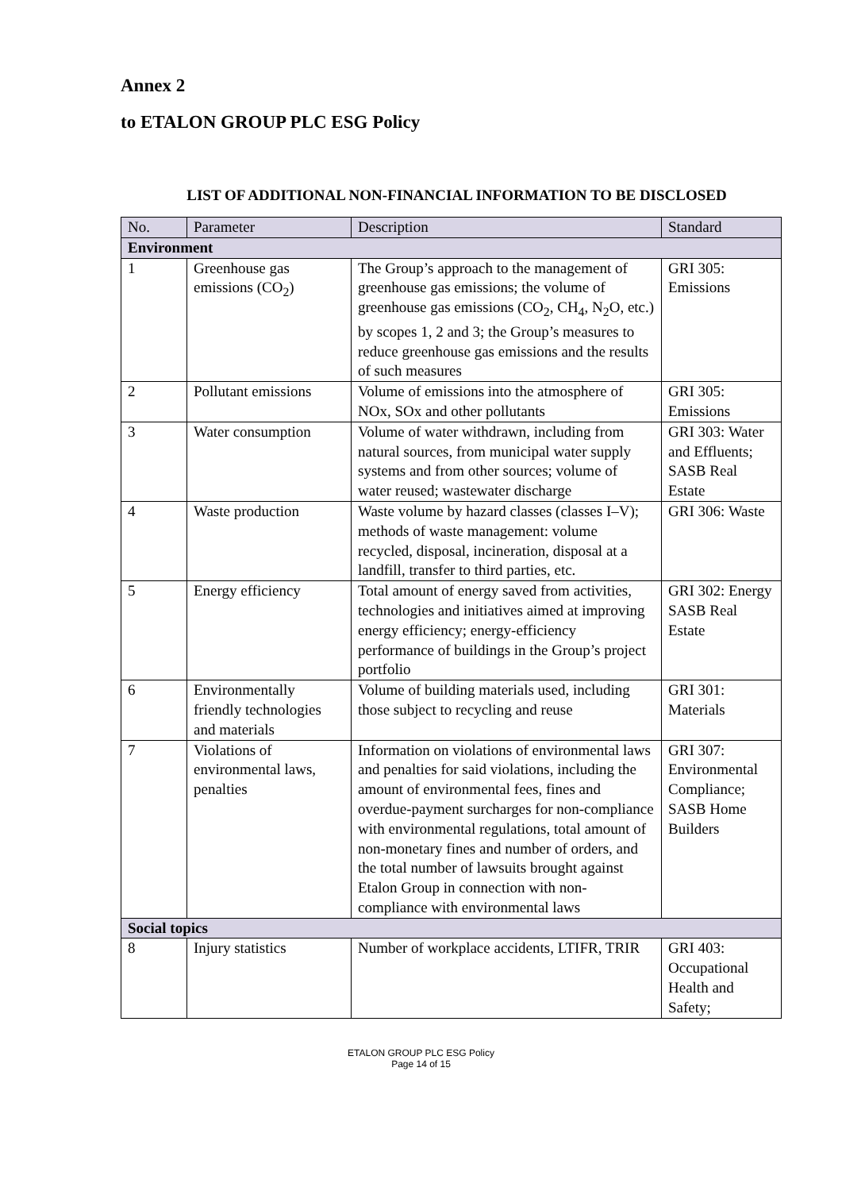Annex 2
to ETALON GROUP PLC ESG Policy
LIST OF ADDITIONAL NON-FINANCIAL INFORMATION TO BE DISCLOSED
| No. | Parameter | Description | Standard |
| --- | --- | --- | --- |
| Environment | | | |
| 1 | Greenhouse gas emissions (CO<sub>2</sub>) | The Group’s approach to the management of greenhouse gas emissions; the volume of greenhouse gas emissions (CO<sub>2</sub>, CH<sub>4</sub>, N<sub>2</sub>O, etc.) by scopes 1, 2 and 3; the Group’s measures to reduce greenhouse gas emissions and the results of such measures | GRI 305: Emissions |
| 2 | Pollutant emissions | Volume of emissions into the atmosphere of NOx, SOx and other pollutants | GRI 305: Emissions |
| 3 | Water consumption | Volume of water withdrawn, including from natural sources, from municipal water supply systems and from other sources; volume of water reused; wastewater discharge | GRI 303: Water and Effluents; SASB Real Estate |
| 4 | Waste production | Waste volume by hazard classes (classes I–V); methods of waste management: volume recycled, disposal, incineration, disposal at a landfill, transfer to third parties, etc. | GRI 306: Waste |
| 5 | Energy efficiency | Total amount of energy saved from activities, technologies and initiatives aimed at improving energy efficiency; energy-efficiency performance of buildings in the Group’s project portfolio | GRI 302: Energy SASB Real Estate |
| 6 | Environmentally friendly technologies and materials | Volume of building materials used, including those subject to recycling and reuse | GRI 301: Materials |
| 7 | Violations of environmental laws, penalties | Information on violations of environmental laws and penalties for said violations, including the amount of environmental fees, fines and overdue-payment surcharges for non-compliance with environmental regulations, total amount of non-monetary fines and number of orders, and the total number of lawsuits brought against Etalon Group in connection with non-compliance with environmental laws | GRI 307: Environmental Compliance; SASB Home Builders |
| Social topics | | | |
| 8 | Injury statistics | Number of workplace accidents, LTIFR, TRIR | GRI 403: Occupational Health and Safety; |
ETALON GROUP PLC ESG Policy
Page 14 of 15